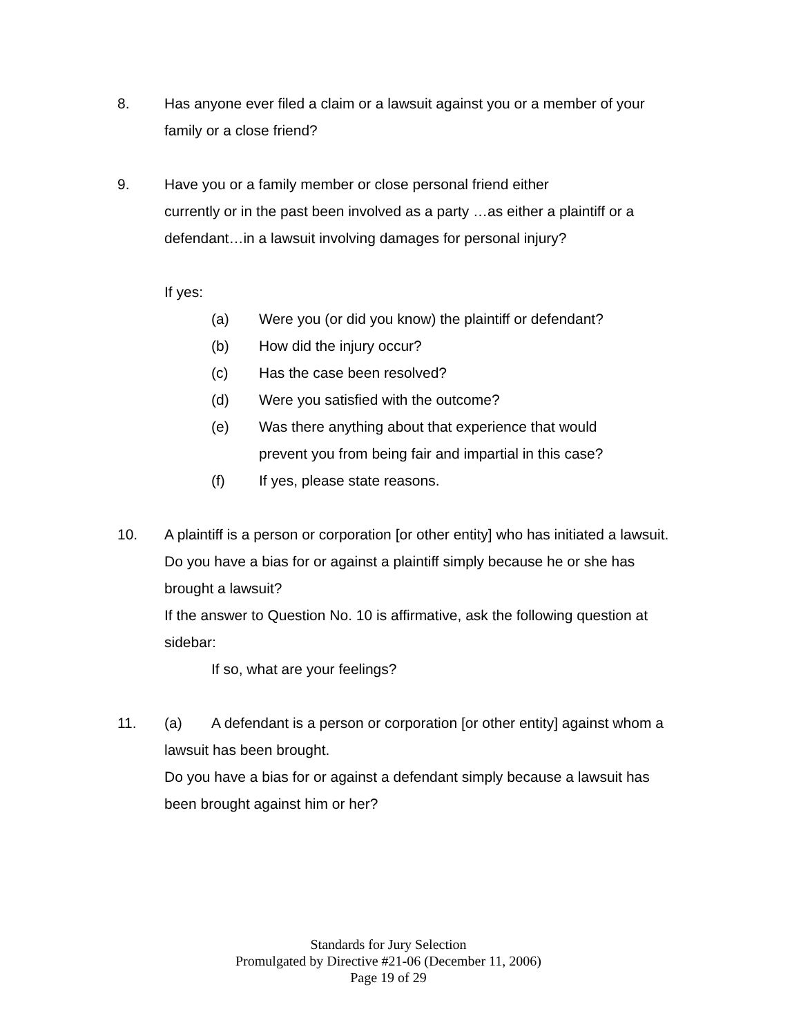8. Has anyone ever filed a claim or a lawsuit against you or a member of your family or a close friend?
9. Have you or a family member or close personal friend either
currently or in the past been involved as a party …as either a plaintiff or a defendant…in a lawsuit involving damages for personal injury?
If yes:
(a) Were you (or did you know) the plaintiff or defendant?
(b) How did the injury occur?
(c) Has the case been resolved?
(d) Were you satisfied with the outcome?
(e) Was there anything about that experience that would
prevent you from being fair and impartial in this case?
(f) If yes, please state reasons.
10. A plaintiff is a person or corporation [or other entity] who has initiated a lawsuit.
Do you have a bias for or against a plaintiff simply because he or she has brought a lawsuit?
If the answer to Question No. 10 is affirmative, ask the following question at sidebar:
If so, what are your feelings?
11. (a) A defendant is a person or corporation [or other entity] against whom a lawsuit has been brought.
Do you have a bias for or against a defendant simply because a lawsuit has been brought against him or her?
Standards for Jury Selection
Promulgated by Directive #21-06 (December 11, 2006)
Page 19 of 29